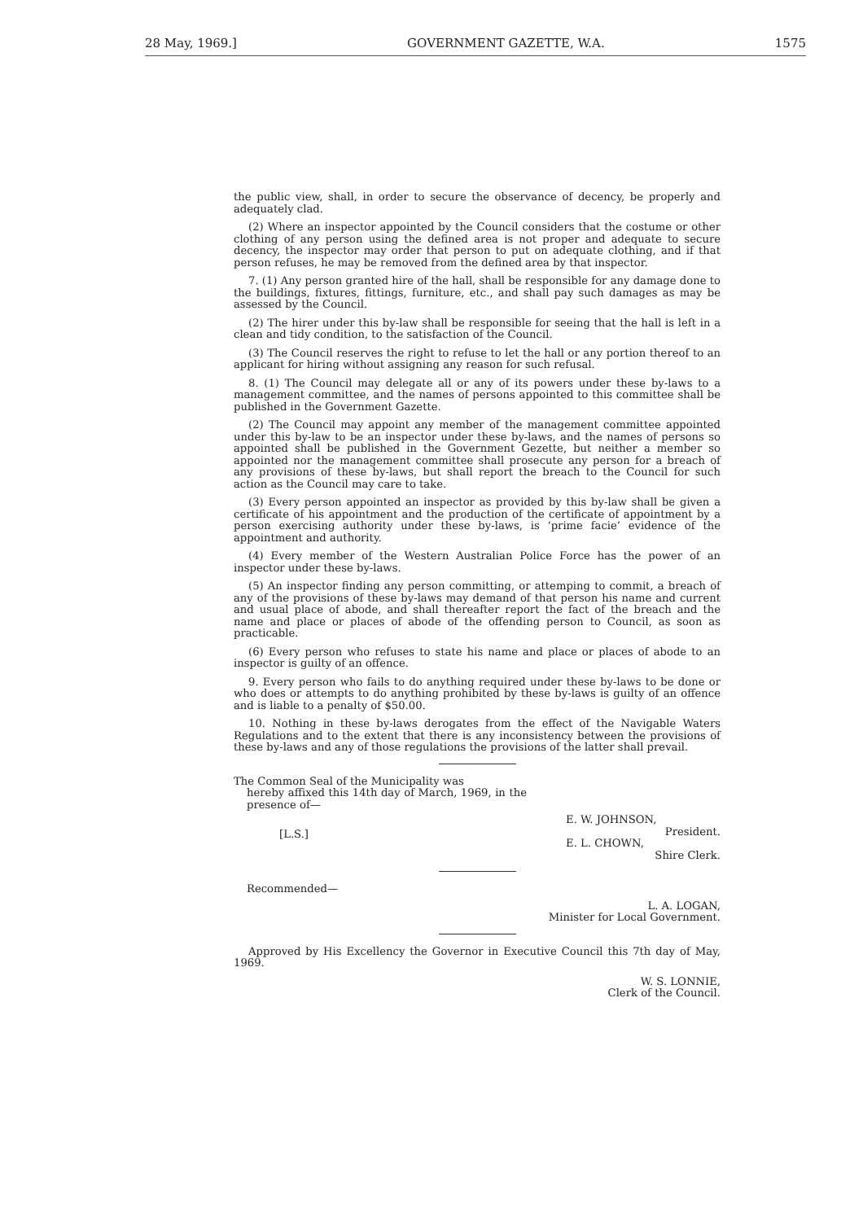28 May, 1969.] GOVERNMENT GAZETTE, W.A. 1575
the public view, shall, in order to secure the observance of decency, be properly and adequately clad.
(2) Where an inspector appointed by the Council considers that the costume or other clothing of any person using the defined area is not proper and adequate to secure decency, the inspector may order that person to put on adequate clothing, and if that person refuses, he may be removed from the defined area by that inspector.
7. (1) Any person granted hire of the hall, shall be responsible for any damage done to the buildings, fixtures, fittings, furniture, etc., and shall pay such damages as may be assessed by the Council.
(2) The hirer under this by-law shall be responsible for seeing that the hall is left in a clean and tidy condition, to the satisfaction of the Council.
(3) The Council reserves the right to refuse to let the hall or any portion thereof to an applicant for hiring without assigning any reason for such refusal.
8. (1) The Council may delegate all or any of its powers under these by-laws to a management committee, and the names of persons appointed to this committee shall be published in the Government Gazette.
(2) The Council may appoint any member of the management committee appointed under this by-law to be an inspector under these by-laws, and the names of persons so appointed shall be published in the Government Gezette, but neither a member so appointed nor the management committee shall prosecute any person for a breach of any provisions of these by-laws, but shall report the breach to the Council for such action as the Council may care to take.
(3) Every person appointed an inspector as provided by this by-law shall be given a certificate of his appointment and the production of the certificate of appointment by a person exercising authority under these by-laws, is ‘prime facie’ evidence of the appointment and authority.
(4) Every member of the Western Australian Police Force has the power of an inspector under these by-laws.
(5) An inspector finding any person committing, or attemping to commit, a breach of any of the provisions of these by-laws may demand of that person his name and current and usual place of abode, and shall thereafter report the fact of the breach and the name and place or places of abode of the offending person to Council, as soon as practicable.
(6) Every person who refuses to state his name and place or places of abode to an inspector is guilty of an offence.
9. Every person who fails to do anything required under these by-laws to be done or who does or attempts to do anything prohibited by these by-laws is guilty of an offence and is liable to a penalty of $50.00.
10. Nothing in these by-laws derogates from the effect of the Navigable Waters Regulations and to the extent that there is any inconsistency between the provisions of these by-laws and any of those regulations the provisions of the latter shall prevail.
The Common Seal of the Municipality was
hereby affixed this 14th day of March, 1969, in the presence of—
[L.S.]
E. W. JOHNSON,
President.
E. L. CHOWN,
Shire Clerk.
Recommended—
L. A. LOGAN,
Minister for Local Government.
Approved by His Excellency the Governor in Executive Council this 7th day of May, 1969.
W. S. LONNIE,
Clerk of the Council.